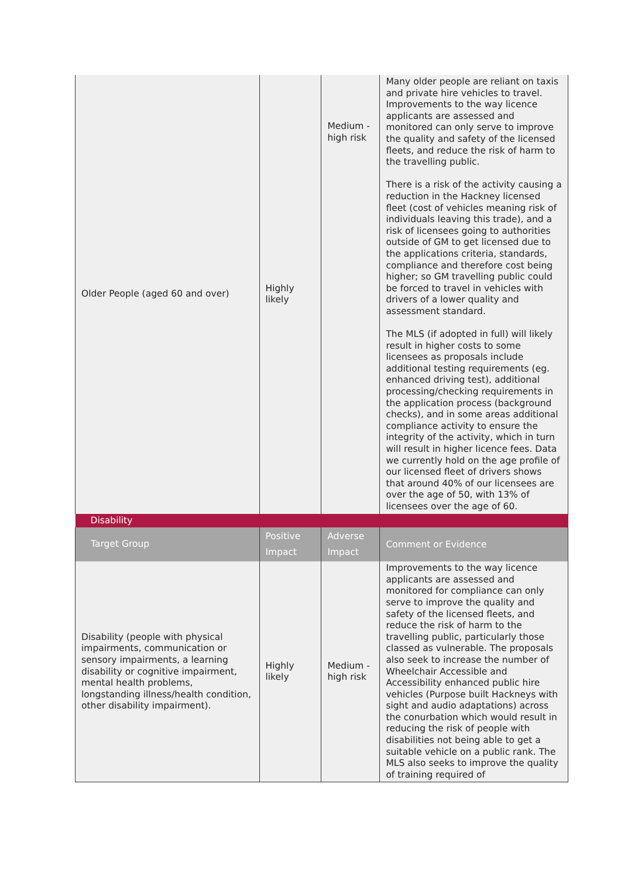| Older People (aged 60 and over) | Highly likely | Medium - high risk | Many older people are reliant on taxis and private hire vehicles to travel. Improvements to the way licence applicants are assessed and monitored can only serve to improve the quality and safety of the licensed fleets, and reduce the risk of harm to the travelling public. There is a risk of the activity causing a reduction in the Hackney licensed fleet (cost of vehicles meaning risk of individuals leaving this trade), and a risk of licensees going to authorities outside of GM to get licensed due to the applications criteria, standards, compliance and therefore cost being higher; so GM travelling public could be forced to travel in vehicles with drivers of a lower quality and assessment standard. The MLS (if adopted in full) will likely result in higher costs to some licensees as proposals include additional testing requirements (eg. enhanced driving test), additional processing/checking requirements in the application process (background checks), and in some areas additional compliance activity to ensure the integrity of the activity, which in turn will result in higher licence fees. Data we currently hold on the age profile of our licensed fleet of drivers shows that around 40% of our licensees are over the age of 50, with 13% of licensees over the age of 60. |
| Disability | | | |
| Target Group | Positive Impact | Adverse Impact | Comment or Evidence |
| Disability (people with physical impairments, communication or sensory impairments, a learning disability or cognitive impairment, mental health problems, longstanding illness/health condition, other disability impairment). | Highly likely | Medium - high risk | Improvements to the way licence applicants are assessed and monitored for compliance can only serve to improve the quality and safety of the licensed fleets, and reduce the risk of harm to the travelling public, particularly those classed as vulnerable. The proposals also seek to increase the number of Wheelchair Accessible and Accessibility enhanced public hire vehicles (Purpose built Hackneys with sight and audio adaptations) across the conurbation which would result in reducing the risk of people with disabilities not being able to get a suitable vehicle on a public rank. The MLS also seeks to improve the quality of training required of |